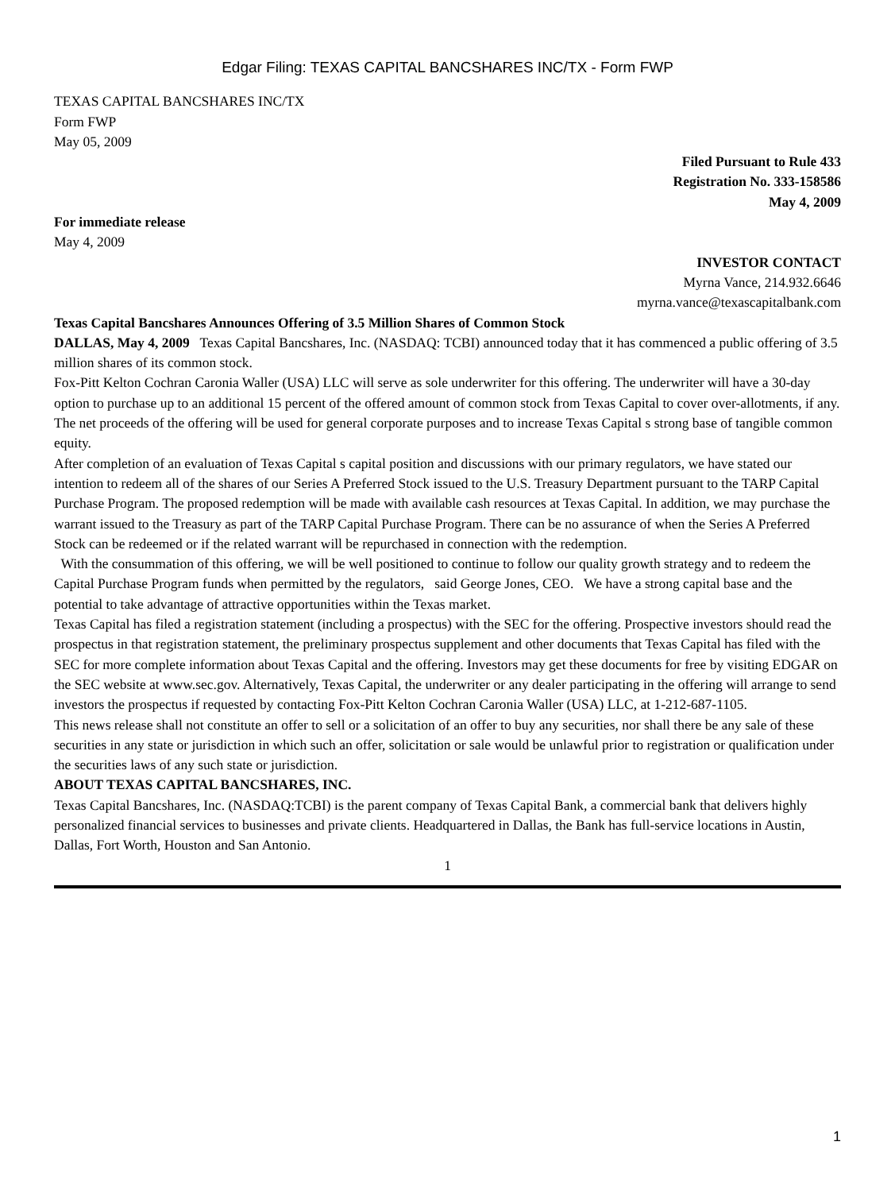Edgar Filing: TEXAS CAPITAL BANCSHARES INC/TX - Form FWP
TEXAS CAPITAL BANCSHARES INC/TX
Form FWP
May 05, 2009
Filed Pursuant to Rule 433
Registration No. 333-158586
May 4, 2009
For immediate release
May 4, 2009
INVESTOR CONTACT
Myrna Vance, 214.932.6646
myrna.vance@texascapitalbank.com
Texas Capital Bancshares Announces Offering of 3.5 Million Shares of Common Stock
DALLAS, May 4, 2009 Texas Capital Bancshares, Inc. (NASDAQ: TCBI) announced today that it has commenced a public offering of 3.5 million shares of its common stock.
Fox-Pitt Kelton Cochran Caronia Waller (USA) LLC will serve as sole underwriter for this offering. The underwriter will have a 30-day option to purchase up to an additional 15 percent of the offered amount of common stock from Texas Capital to cover over-allotments, if any.
The net proceeds of the offering will be used for general corporate purposes and to increase Texas Capital s strong base of tangible common equity.
After completion of an evaluation of Texas Capital s capital position and discussions with our primary regulators, we have stated our intention to redeem all of the shares of our Series A Preferred Stock issued to the U.S. Treasury Department pursuant to the TARP Capital Purchase Program. The proposed redemption will be made with available cash resources at Texas Capital. In addition, we may purchase the warrant issued to the Treasury as part of the TARP Capital Purchase Program. There can be no assurance of when the Series A Preferred Stock can be redeemed or if the related warrant will be repurchased in connection with the redemption.
With the consummation of this offering, we will be well positioned to continue to follow our quality growth strategy and to redeem the Capital Purchase Program funds when permitted by the regulators, said George Jones, CEO. We have a strong capital base and the potential to take advantage of attractive opportunities within the Texas market.
Texas Capital has filed a registration statement (including a prospectus) with the SEC for the offering. Prospective investors should read the prospectus in that registration statement, the preliminary prospectus supplement and other documents that Texas Capital has filed with the SEC for more complete information about Texas Capital and the offering. Investors may get these documents for free by visiting EDGAR on the SEC website at www.sec.gov. Alternatively, Texas Capital, the underwriter or any dealer participating in the offering will arrange to send investors the prospectus if requested by contacting Fox-Pitt Kelton Cochran Caronia Waller (USA) LLC, at 1-212-687-1105.
This news release shall not constitute an offer to sell or a solicitation of an offer to buy any securities, nor shall there be any sale of these securities in any state or jurisdiction in which such an offer, solicitation or sale would be unlawful prior to registration or qualification under the securities laws of any such state or jurisdiction.
ABOUT TEXAS CAPITAL BANCSHARES, INC.
Texas Capital Bancshares, Inc. (NASDAQ:TCBI) is the parent company of Texas Capital Bank, a commercial bank that delivers highly personalized financial services to businesses and private clients. Headquartered in Dallas, the Bank has full-service locations in Austin, Dallas, Fort Worth, Houston and San Antonio.
1
1